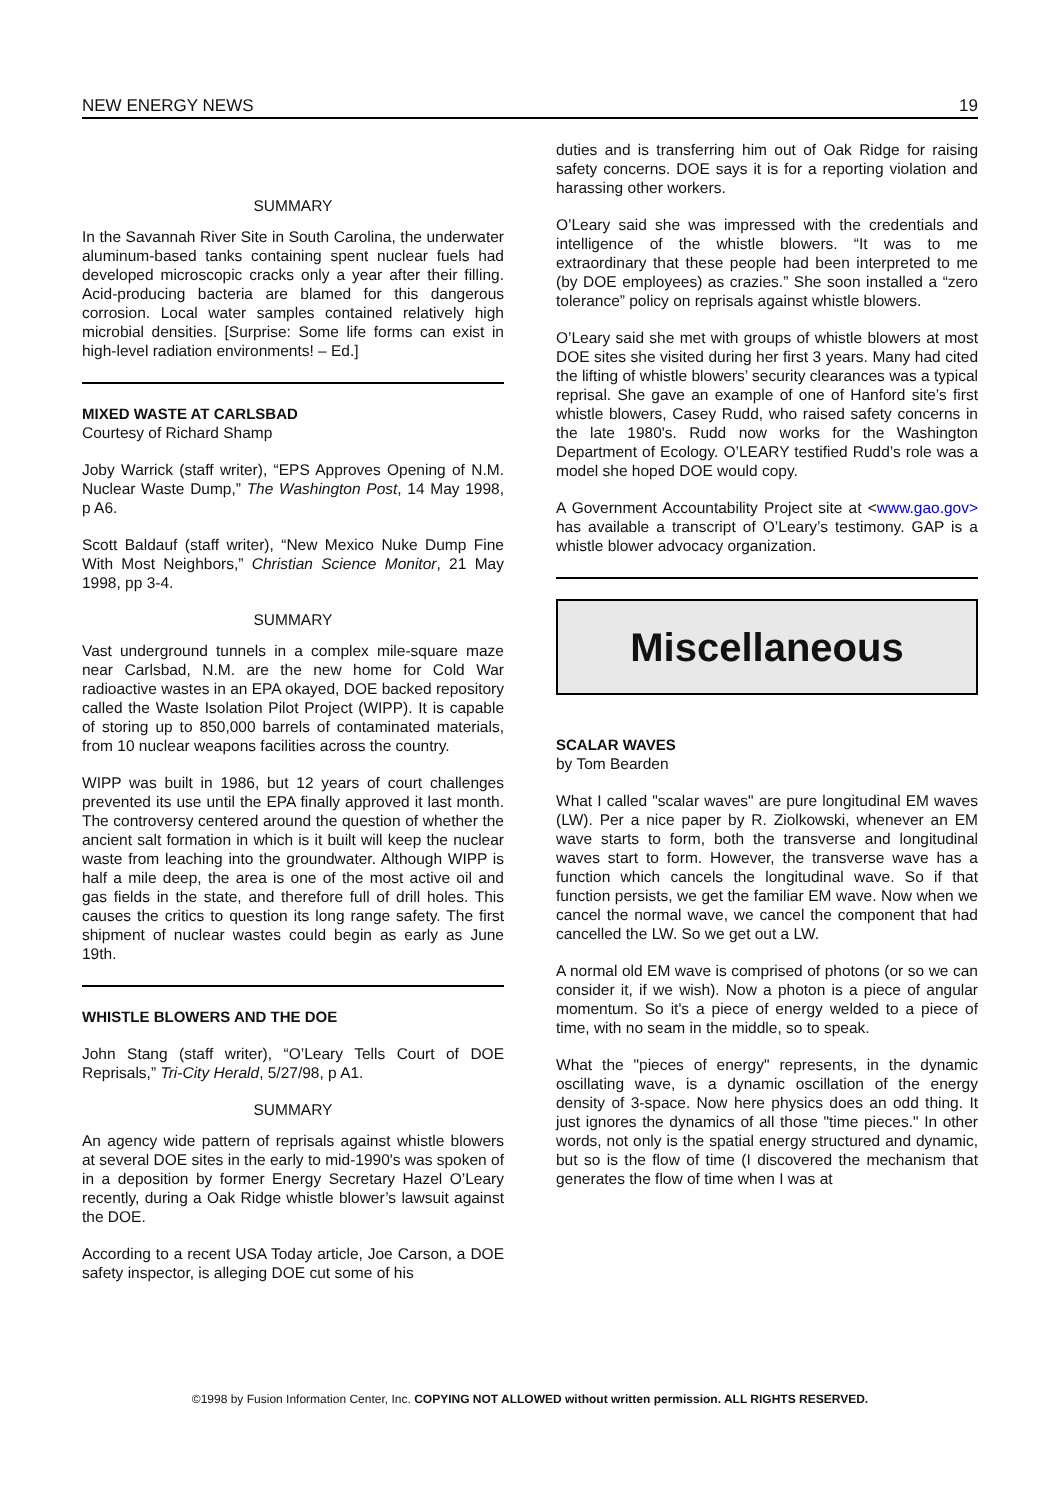NEW ENERGY NEWS 19
SUMMARY
In the Savannah River Site in South Carolina, the underwater aluminum-based tanks containing spent nuclear fuels had developed microscopic cracks only a year after their filling. Acid-producing bacteria are blamed for this dangerous corrosion. Local water samples contained relatively high microbial densities. [Surprise: Some life forms can exist in high-level radiation environments! – Ed.]
MIXED WASTE AT CARLSBAD
Courtesy of Richard Shamp
Joby Warrick (staff writer), “EPS Approves Opening of N.M. Nuclear Waste Dump,” The Washington Post, 14 May 1998, p A6.
Scott Baldauf (staff writer), “New Mexico Nuke Dump Fine With Most Neighbors,” Christian Science Monitor, 21 May 1998, pp 3-4.
SUMMARY
Vast underground tunnels in a complex mile-square maze near Carlsbad, N.M. are the new home for Cold War radioactive wastes in an EPA okayed, DOE backed repository called the Waste Isolation Pilot Project (WIPP). It is capable of storing up to 850,000 barrels of contaminated materials, from 10 nuclear weapons facilities across the country.
WIPP was built in 1986, but 12 years of court challenges prevented its use until the EPA finally approved it last month. The controversy centered around the question of whether the ancient salt formation in which is it built will keep the nuclear waste from leaching into the groundwater. Although WIPP is half a mile deep, the area is one of the most active oil and gas fields in the state, and therefore full of drill holes. This causes the critics to question its long range safety. The first shipment of nuclear wastes could begin as early as June 19th.
WHISTLE BLOWERS AND THE DOE
John Stang (staff writer), “O’Leary Tells Court of DOE Reprisals,” Tri-City Herald, 5/27/98, p A1.
SUMMARY
An agency wide pattern of reprisals against whistle blowers at several DOE sites in the early to mid-1990's was spoken of in a deposition by former Energy Secretary Hazel O’Leary recently, during a Oak Ridge whistle blower’s lawsuit against the DOE.
According to a recent USA Today article, Joe Carson, a DOE safety inspector, is alleging DOE cut some of his
duties and is transferring him out of Oak Ridge for raising safety concerns. DOE says it is for a reporting violation and harassing other workers.
O’Leary said she was impressed with the credentials and intelligence of the whistle blowers. “It was to me extraordinary that these people had been interpreted to me (by DOE employees) as crazies.” She soon installed a “zero tolerance” policy on reprisals against whistle blowers.
O’Leary said she met with groups of whistle blowers at most DOE sites she visited during her first 3 years. Many had cited the lifting of whistle blowers’ security clearances was a typical reprisal. She gave an example of one of Hanford site’s first whistle blowers, Casey Rudd, who raised safety concerns in the late 1980's. Rudd now works for the Washington Department of Ecology. O’LEARY testified Rudd’s role was a model she hoped DOE would copy.
A Government Accountability Project site at <www.gao.gov> has available a transcript of O’Leary’s testimony. GAP is a whistle blower advocacy organization.
Miscellaneous
SCALAR WAVES
by Tom Bearden
What I called "scalar waves" are pure longitudinal EM waves (LW). Per a nice paper by R. Ziolkowski, whenever an EM wave starts to form, both the transverse and longitudinal waves start to form. However, the transverse wave has a function which cancels the longitudinal wave. So if that function persists, we get the familiar EM wave. Now when we cancel the normal wave, we cancel the component that had cancelled the LW. So we get out a LW.
A normal old EM wave is comprised of photons (or so we can consider it, if we wish). Now a photon is a piece of angular momentum. So it's a piece of energy welded to a piece of time, with no seam in the middle, so to speak.
What the "pieces of energy" represents, in the dynamic oscillating wave, is a dynamic oscillation of the energy density of 3-space. Now here physics does an odd thing. It just ignores the dynamics of all those "time pieces." In other words, not only is the spatial energy structured and dynamic, but so is the flow of time (I discovered the mechanism that generates the flow of time when I was at
©1998 by Fusion Information Center, Inc. COPYING NOT ALLOWED without written permission. ALL RIGHTS RESERVED.